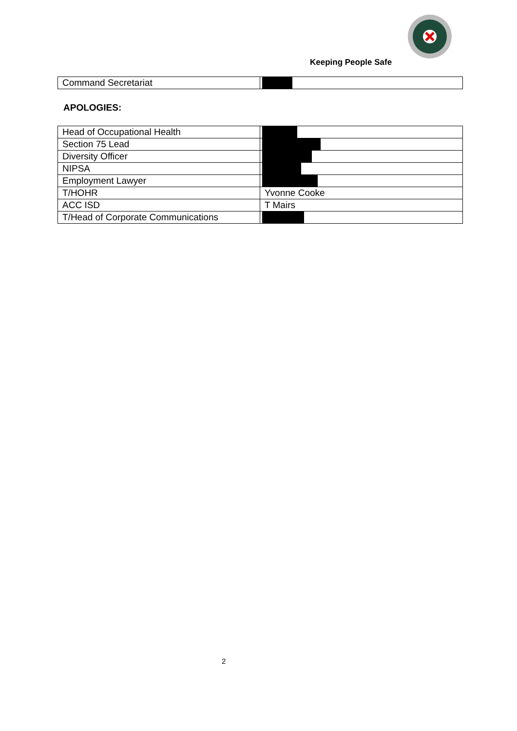Keeping People Safe
| Command Secretariat | |
APOLOGIES:
| Head of Occupational Health | |
| Section 75 Lead | |
| Diversity Officer | |
| NIPSA | |
| Employment Lawyer | |
| T/HOHR | Yvonne Cooke |
| ACC ISD | T Mairs |
| T/Head of Corporate Communications | |
2